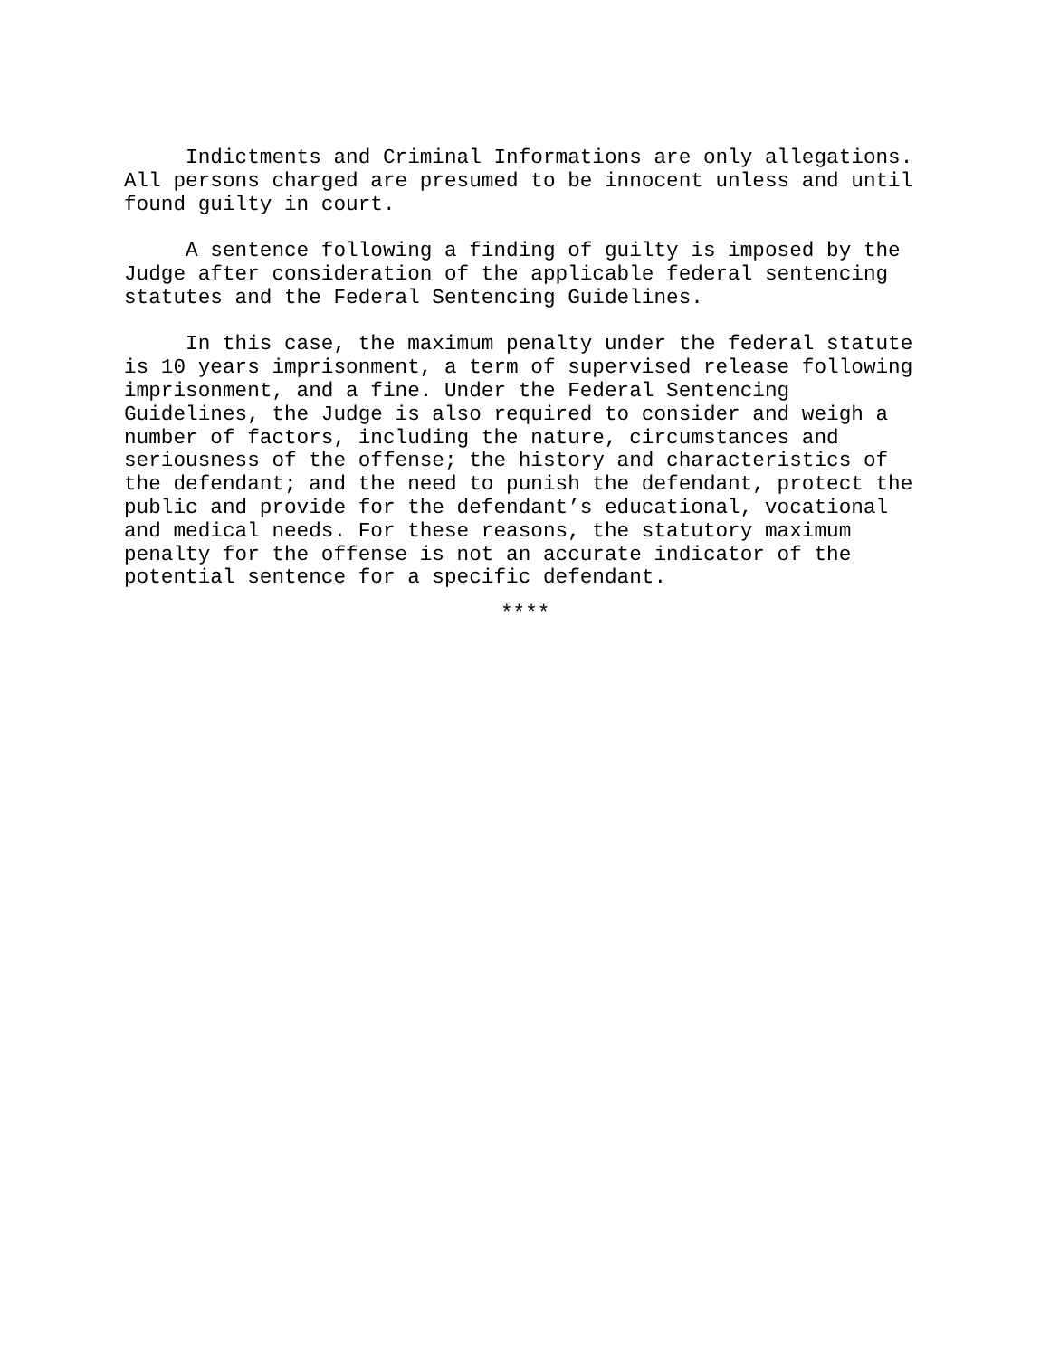Indictments and Criminal Informations are only allegations. All persons charged are presumed to be innocent unless and until found guilty in court.
A sentence following a finding of guilty is imposed by the Judge after consideration of the applicable federal sentencing statutes and the Federal Sentencing Guidelines.
In this case, the maximum penalty under the federal statute is 10 years imprisonment, a term of supervised release following imprisonment, and a fine. Under the Federal Sentencing Guidelines, the Judge is also required to consider and weigh a number of factors, including the nature, circumstances and seriousness of the offense; the history and characteristics of the defendant; and the need to punish the defendant, protect the public and provide for the defendant’s educational, vocational and medical needs. For these reasons, the statutory maximum penalty for the offense is not an accurate indicator of the potential sentence for a specific defendant.
****